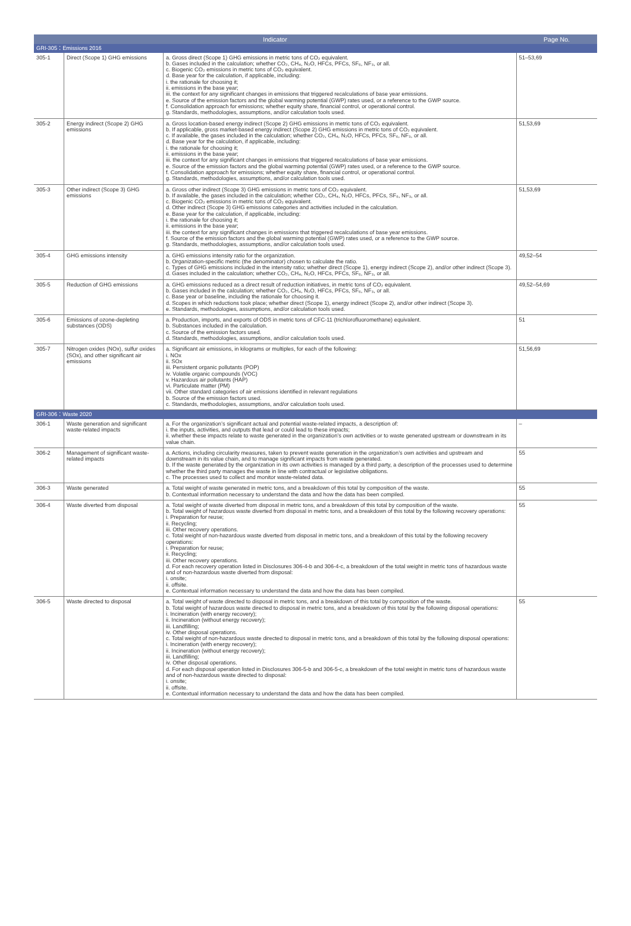| Indicator | | | Page No. |
| --- | --- | --- | --- |
| GRI-305：Emissions 2016 | | | |
| 305-1 | Direct (Scope 1) GHG emissions | a. Gross direct (Scope 1) GHG emissions in metric tons of CO₂ equivalent. b. Gases included in the calculation; whether CO₂, CH₄, N₂O, HFCs, PFCs, SF₆, NF₃, or all. c. Biogenic CO₂ emissions in metric tons of CO₂ equivalent. d. Base year for the calculation, if applicable, including: i. the rationale for choosing it; ii. emissions in the base year; iii. the context for any significant changes in emissions that triggered recalculations of base year emissions. e. Source of the emission factors and the global warming potential (GWP) rates used, or a reference to the GWP source. f. Consolidation approach for emissions; whether equity share, financial control, or operational control. g. Standards, methodologies, assumptions, and/or calculation tools used. | 51–53,69 |
| 305-2 | Energy indirect (Scope 2) GHG emissions | a. Gross location-based energy indirect (Scope 2) GHG emissions in metric tons of CO₂ equivalent. b. If applicable, gross market-based energy indirect (Scope 2) GHG emissions in metric tons of CO₂ equivalent. c. If available, the gases included in the calculation; whether CO₂, CH₄, N₂O, HFCs, PFCs, SF₆, NF₃, or all. d. Base year for the calculation, if applicable, including: i. the rationale for choosing it; ii. emissions in the base year; iii. the context for any significant changes in emissions that triggered recalculations of base year emissions. e. Source of the emission factors and the global warming potential (GWP) rates used, or a reference to the GWP source. f. Consolidation approach for emissions; whether equity share, financial control, or operational control. g. Standards, methodologies, assumptions, and/or calculation tools used. | 51,53,69 |
| 305-3 | Other indirect (Scope 3) GHG emissions | a. Gross other indirect (Scope 3) GHG emissions in metric tons of CO₂ equivalent. b. If available, the gases included in the calculation; whether CO₂, CH₄, N₂O, HFCs, PFCs, SF₆, NF₃, or all. c. Biogenic CO₂ emissions in metric tons of CO₂ equivalent. d. Other indirect (Scope 3) GHG emissions categories and activities included in the calculation. e. Base year for the calculation, if applicable, including: i. the rationale for choosing it; ii. emissions in the base year; iii. the context for any significant changes in emissions that triggered recalculations of base year emissions. f. Source of the emission factors and the global warming potential (GWP) rates used, or a reference to the GWP source. g. Standards, methodologies, assumptions, and/or calculation tools used. | 51,53,69 |
| 305-4 | GHG emissions intensity | a. GHG emissions intensity ratio for the organization. b. Organization-specific metric (the denominator) chosen to calculate the ratio. c. Types of GHG emissions included in the intensity ratio; whether direct (Scope 1), energy indirect (Scope 2), and/or other indirect (Scope 3). d. Gases included in the calculation; whether CO₂, CH₄, N₂O, HFCs, PFCs, SF₆, NF₃, or all. | 49,52–54 |
| 305-5 | Reduction of GHG emissions | a. GHG emissions reduced as a direct result of reduction initiatives, in metric tons of CO₂ equivalent. b. Gases included in the calculation; whether CO₂, CH₄, N₂O, HFCs, PFCs, SF₆, NF₃, or all. c. Base year or baseline, including the rationale for choosing it. d. Scopes in which reductions took place; whether direct (Scope 1), energy indirect (Scope 2), and/or other indirect (Scope 3). e. Standards, methodologies, assumptions, and/or calculation tools used. | 49,52–54,69 |
| 305-6 | Emissions of ozone-depleting substances (ODS) | a. Production, imports, and exports of ODS in metric tons of CFC-11 (trichlorofluoromethane) equivalent. b. Substances included in the calculation. c. Source of the emission factors used. d. Standards, methodologies, assumptions, and/or calculation tools used. | 51 |
| 305-7 | Nitrogen oxides (NOx), sulfur oxides (SOx), and other significant air emissions | a. Significant air emissions, in kilograms or multiples, for each of the following: i. NOx ii. SOx iii. Persistent organic pollutants (POP) iv. Volatile organic compounds (VOC) v. Hazardous air pollutants (HAP) vi. Particulate matter (PM) vii. Other standard categories of air emissions identified in relevant regulations b. Source of the emission factors used. c. Standards, methodologies, assumptions, and/or calculation tools used. | 51,56,69 |
| GRI-306：Waste 2020 | | | |
| 306-1 | Waste generation and significant waste-related impacts | a. For the organization’s significant actual and potential waste-related impacts, a description of: i. the inputs, activities, and outputs that lead or could lead to these impacts; ii. whether these impacts relate to waste generated in the organization’s own activities or to waste generated upstream or downstream in its value chain. | – |
| 306-2 | Management of significant waste-related impacts | a. Actions, including circularity measures, taken to prevent waste generation in the organization’s own activities and upstream and downstream in its value chain, and to manage significant impacts from waste generated. b. If the waste generated by the organization in its own activities is managed by a third party, a description of the processes used to determine whether the third party manages the waste in line with contractual or legislative obligations. c. The processes used to collect and monitor waste-related data. | 55 |
| 306-3 | Waste generated | a. Total weight of waste generated in metric tons, and a breakdown of this total by composition of the waste. b. Contextual information necessary to understand the data and how the data has been compiled. | 55 |
| 306-4 | Waste diverted from disposal | a. Total weight of waste diverted from disposal in metric tons, and a breakdown of this total by composition of the waste. b. Total weight of hazardous waste diverted from disposal in metric tons, and a breakdown of this total by the following recovery operations: i. Preparation for reuse; ii. Recycling; iii. Other recovery operations. c. Total weight of non-hazardous waste diverted from disposal in metric tons, and a breakdown of this total by the following recovery operations: i. Preparation for reuse; ii. Recycling; iii. Other recovery operations. d. For each recovery operation listed in Disclosures 306-4-b and 306-4-c, a breakdown of the total weight in metric tons of hazardous waste and of non-hazardous waste diverted from disposal: i. onsite; ii. offsite. e. Contextual information necessary to understand the data and how the data has been compiled. | 55 |
| 306-5 | Waste directed to disposal | a. Total weight of waste directed to disposal in metric tons, and a breakdown of this total by composition of the waste. b. Total weight of hazardous waste directed to disposal in metric tons, and a breakdown of this total by the following disposal operations: i. Incineration (with energy recovery); ii. Incineration (without energy recovery); iii. Landfilling; iv. Other disposal operations. c. Total weight of non-hazardous waste directed to disposal in metric tons, and a breakdown of this total by the following disposal operations: i. Incineration (with energy recovery); ii. Incineration (without energy recovery); iii. Landfilling; iv. Other disposal operations. d. For each disposal operation listed in Disclosures 306-5-b and 306-5-c, a breakdown of the total weight in metric tons of hazardous waste and of non-hazardous waste directed to disposal: i. onsite; ii. offsite. e. Contextual information necessary to understand the data and how the data has been compiled. | 55 |